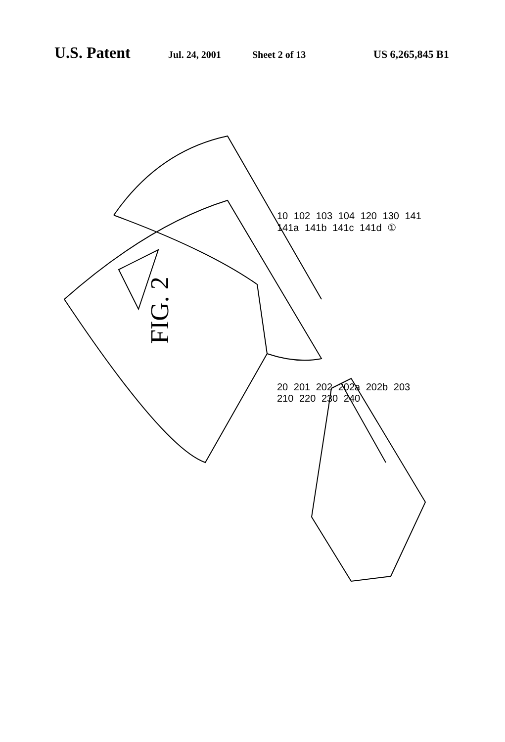U.S. Patent Jul. 24, 2001 Sheet 2 of 13 US 6,265,845 B1
FIG. 2
10 102 103 104 120 130 141 141a 141b 141c 141d ①
20 201 202 202a 202b 203 210 220 230 240